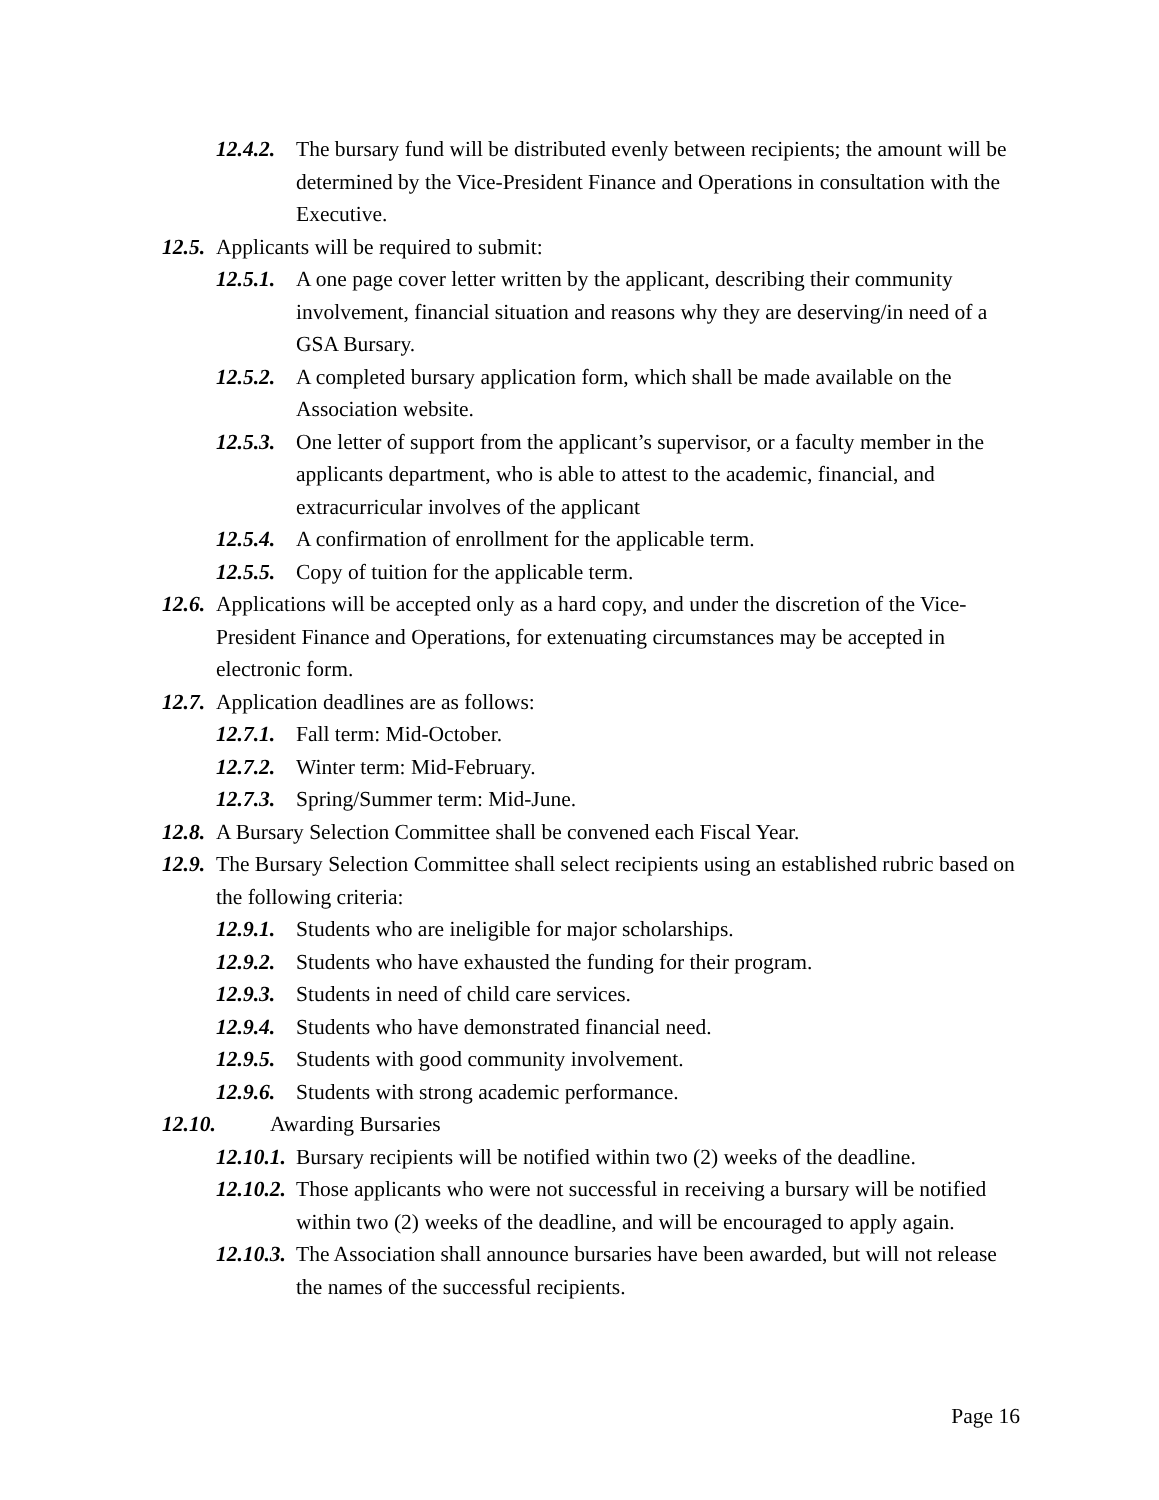12.4.2. The bursary fund will be distributed evenly between recipients; the amount will be determined by the Vice-President Finance and Operations in consultation with the Executive.
12.5. Applicants will be required to submit:
12.5.1. A one page cover letter written by the applicant, describing their community involvement, financial situation and reasons why they are deserving/in need of a GSA Bursary.
12.5.2. A completed bursary application form, which shall be made available on the Association website.
12.5.3. One letter of support from the applicant’s supervisor, or a faculty member in the applicants department, who is able to attest to the academic, financial, and extracurricular involves of the applicant
12.5.4. A confirmation of enrollment for the applicable term.
12.5.5. Copy of tuition for the applicable term.
12.6. Applications will be accepted only as a hard copy, and under the discretion of the Vice-President Finance and Operations, for extenuating circumstances may be accepted in electronic form.
12.7. Application deadlines are as follows:
12.7.1. Fall term: Mid-October.
12.7.2. Winter term: Mid-February.
12.7.3. Spring/Summer term: Mid-June.
12.8. A Bursary Selection Committee shall be convened each Fiscal Year.
12.9. The Bursary Selection Committee shall select recipients using an established rubric based on the following criteria:
12.9.1. Students who are ineligible for major scholarships.
12.9.2. Students who have exhausted the funding for their program.
12.9.3. Students in need of child care services.
12.9.4. Students who have demonstrated financial need.
12.9.5. Students with good community involvement.
12.9.6. Students with strong academic performance.
12.10. Awarding Bursaries
12.10.1. Bursary recipients will be notified within two (2) weeks of the deadline.
12.10.2. Those applicants who were not successful in receiving a bursary will be notified within two (2) weeks of the deadline, and will be encouraged to apply again.
12.10.3. The Association shall announce bursaries have been awarded, but will not release the names of the successful recipients.
Page 16